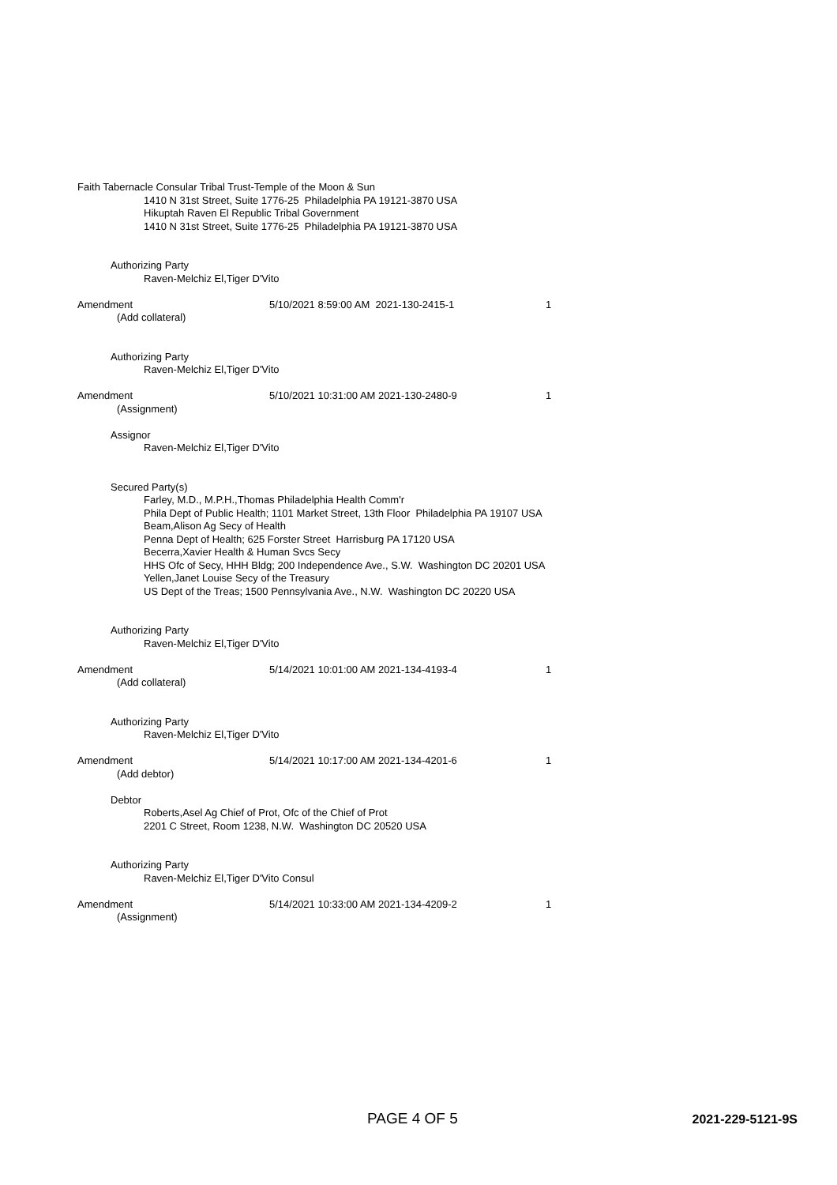Faith Tabernacle Consular Tribal Trust-Temple of the Moon & Sun
1410 N 31st Street, Suite 1776-25 Philadelphia PA 19121-3870 USA
Hikuptah Raven El Republic Tribal Government
1410 N 31st Street, Suite 1776-25 Philadelphia PA 19121-3870 USA
Authorizing Party
Raven-Melchiz El,Tiger D'Vito
Amendment 5/10/2021 8:59:00 AM 2021-130-2415-1 1
(Add collateral)
Authorizing Party
Raven-Melchiz El,Tiger D'Vito
Amendment 5/10/2021 10:31:00 AM 2021-130-2480-9 1
(Assignment)
Assignor
Raven-Melchiz El,Tiger D'Vito
Secured Party(s)
Farley, M.D., M.P.H.,Thomas Philadelphia Health Comm'r
Phila Dept of Public Health; 1101 Market Street, 13th Floor Philadelphia PA 19107 USA
Beam,Alison Ag Secy of Health
Penna Dept of Health; 625 Forster Street Harrisburg PA 17120 USA
Becerra,Xavier Health & Human Svcs Secy
HHS Ofc of Secy, HHH Bldg; 200 Independence Ave., S.W. Washington DC 20201 USA
Yellen,Janet Louise Secy of the Treasury
US Dept of the Treas; 1500 Pennsylvania Ave., N.W. Washington DC 20220 USA
Authorizing Party
Raven-Melchiz El,Tiger D'Vito
Amendment 5/14/2021 10:01:00 AM 2021-134-4193-4 1
(Add collateral)
Authorizing Party
Raven-Melchiz El,Tiger D'Vito
Amendment 5/14/2021 10:17:00 AM 2021-134-4201-6 1
(Add debtor)
Debtor
Roberts,Asel Ag Chief of Prot, Ofc of the Chief of Prot
2201 C Street, Room 1238, N.W. Washington DC 20520 USA
Authorizing Party
Raven-Melchiz El,Tiger D'Vito Consul
Amendment 5/14/2021 10:33:00 AM 2021-134-4209-2 1
(Assignment)
PAGE 4 OF 5 2021-229-5121-9S